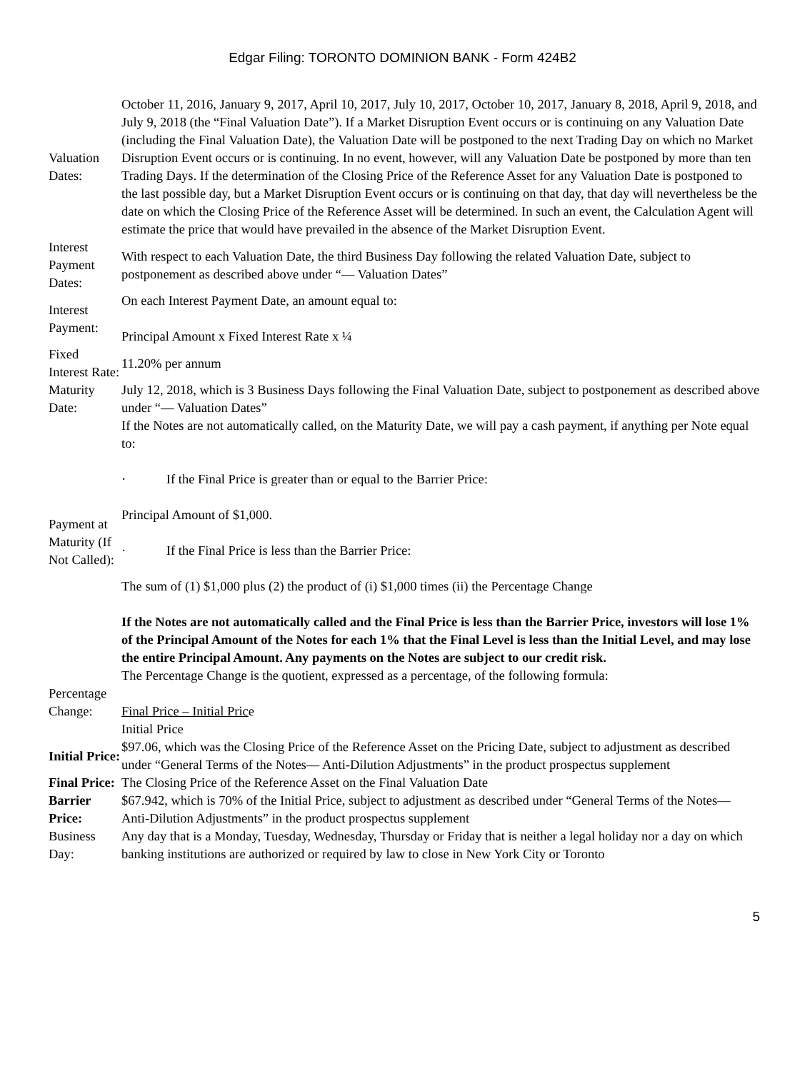Edgar Filing: TORONTO DOMINION BANK - Form 424B2
| Valuation Dates: | October 11, 2016, January 9, 2017, April 10, 2017, July 10, 2017, October 10, 2017, January 8, 2018, April 9, 2018, and July 9, 2018 (the “Final Valuation Date”). If a Market Disruption Event occurs or is continuing on any Valuation Date (including the Final Valuation Date), the Valuation Date will be postponed to the next Trading Day on which no Market Disruption Event occurs or is continuing. In no event, however, will any Valuation Date be postponed by more than ten Trading Days. If the determination of the Closing Price of the Reference Asset for any Valuation Date is postponed to the last possible day, but a Market Disruption Event occurs or is continuing on that day, that day will nevertheless be the date on which the Closing Price of the Reference Asset will be determined. In such an event, the Calculation Agent will estimate the price that would have prevailed in the absence of the Market Disruption Event. |
| Interest Payment Dates: | With respect to each Valuation Date, the third Business Day following the related Valuation Date, subject to postponement as described above under “— Valuation Dates” |
| Interest Payment: | On each Interest Payment Date, an amount equal to: Principal Amount x Fixed Interest Rate x ¼ |
| Fixed Interest Rate: | 11.20% per annum |
| Maturity Date: | July 12, 2018, which is 3 Business Days following the Final Valuation Date, subject to postponement as described above under “— Valuation Dates” |
| Payment at Maturity (If Not Called): | If the Notes are not automatically called, on the Maturity Date, we will pay a cash payment, if anything per Note equal to: · If the Final Price is greater than or equal to the Barrier Price: Principal Amount of $1,000. · If the Final Price is less than the Barrier Price: The sum of (1) $1,000 plus (2) the product of (i) $1,000 times (ii) the Percentage Change If the Notes are not automatically called and the Final Price is less than the Barrier Price, investors will lose 1% of the Principal Amount of the Notes for each 1% that the Final Level is less than the Initial Level, and may lose the entire Principal Amount. Any payments on the Notes are subject to our credit risk. |
| Percentage Change: | The Percentage Change is the quotient, expressed as a percentage, of the following formula: Final Price – Initial Pric e Initial Price |
| Initial Price: | $97.06, which was the Closing Price of the Reference Asset on the Pricing Date, subject to adjustment as described under “General Terms of the Notes— Anti-Dilution Adjustments” in the product prospectus supplement |
| Final Price: | The Closing Price of the Reference Asset on the Final Valuation Date |
| Barrier Price: | $67.942, which is 70% of the Initial Price, subject to adjustment as described under “General Terms of the Notes— Anti-Dilution Adjustments” in the product prospectus supplement |
| Business Day: | Any day that is a Monday, Tuesday, Wednesday, Thursday or Friday that is neither a legal holiday nor a day on which banking institutions are authorized or required by law to close in New York City or Toronto |
5